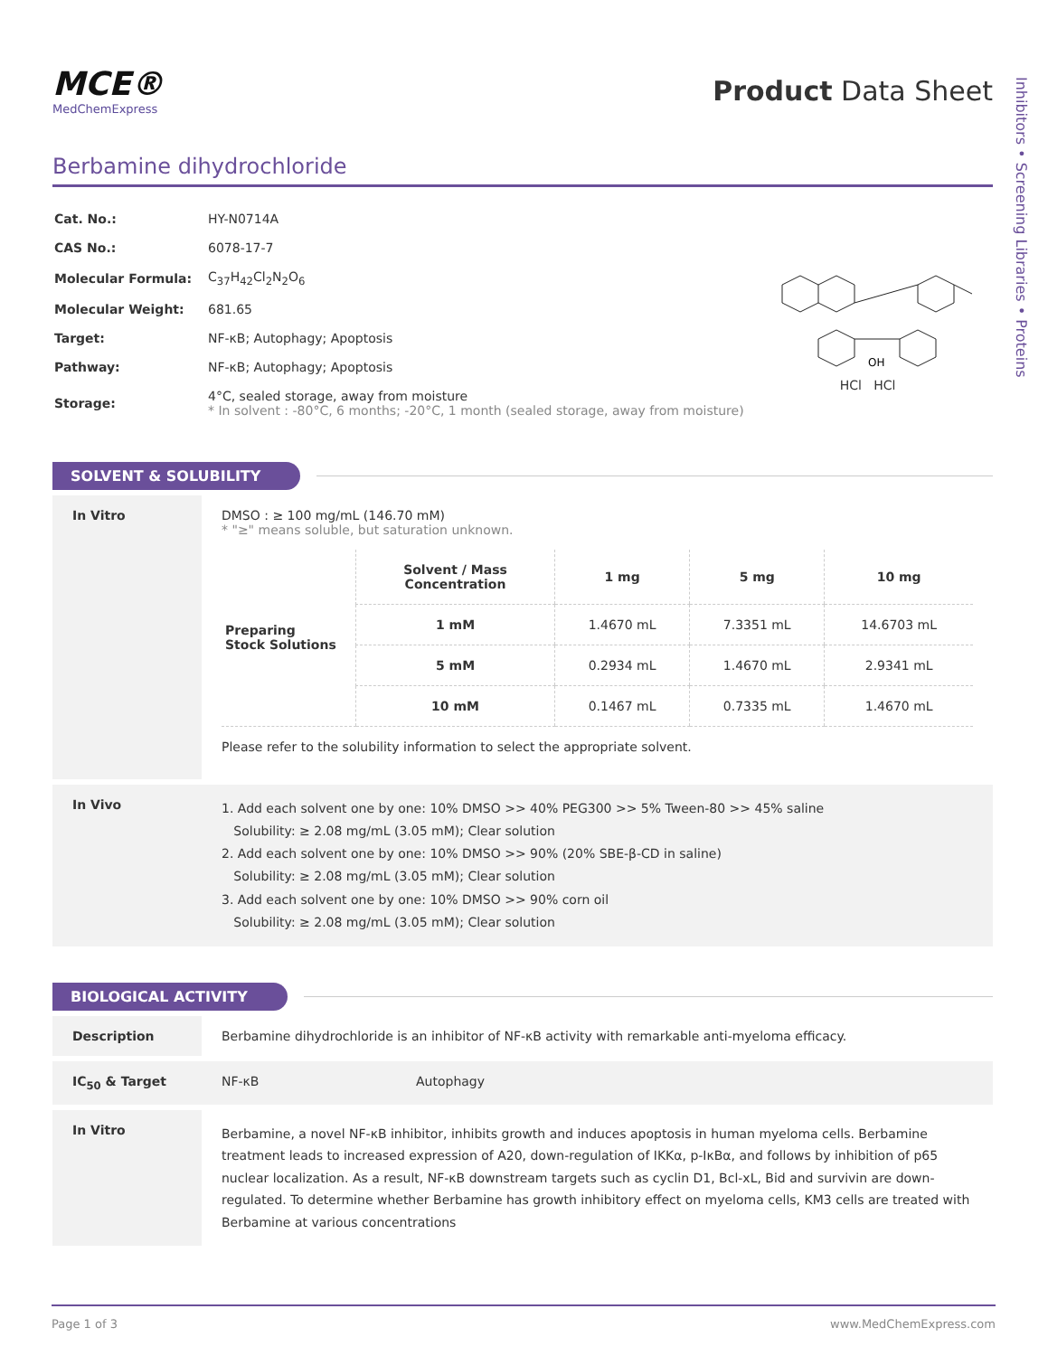Inhibitors • Screening Libraries • Proteins
MCE®
MedChemExpress
Product Data Sheet
Berbamine dihydrochloride
| Cat. No.: | HY-N0714A |
| CAS No.: | 6078-17-7 |
| Molecular Formula: | C<sub>37</sub>H<sub>42</sub>Cl<sub>2</sub>N<sub>2</sub>O<sub>6</sub> |
| Molecular Weight: | 681.65 |
| Target: | NF-κB; Autophagy; Apoptosis |
| Pathway: | NF-κB; Autophagy; Apoptosis |
| Storage: | 4°C, sealed storage, away from moisture * In solvent : -80°C, 6 months; -20°C, 1 month (sealed storage, away from moisture) |
OH
HCl HCl
SOLVENT & SOLUBILITY
In Vitro DMSO : ≥ 100 mg/mL (146.70 mM)
* "≥" means soluble, but saturation unknown.
| Preparing Stock Solutions | Solvent / Mass Concentration | 1 mg | 5 mg | 10 mg |
| | 1 mM | 1.4670 mL | 7.3351 mL | 14.6703 mL |
| | 5 mM | 0.2934 mL | 1.4670 mL | 2.9341 mL |
| | 10 mM | 0.1467 mL | 0.7335 mL | 1.4670 mL |
Please refer to the solubility information to select the appropriate solvent.
In Vivo
1. Add each solvent one by one: 10% DMSO >> 40% PEG300 >> 5% Tween-80 >> 45% saline
Solubility: ≥ 2.08 mg/mL (3.05 mM); Clear solution
2. Add each solvent one by one: 10% DMSO >> 90% (20% SBE-β-CD in saline)
Solubility: ≥ 2.08 mg/mL (3.05 mM); Clear solution
3. Add each solvent one by one: 10% DMSO >> 90% corn oil
Solubility: ≥ 2.08 mg/mL (3.05 mM); Clear solution
BIOLOGICAL ACTIVITY
Description Berbamine dihydrochloride is an inhibitor of NF-κB activity with remarkable anti-myeloma efficacy.
IC<sub>50</sub> & Target NF-κB Autophagy
In Vitro
Berbamine, a novel NF-κB inhibitor, inhibits growth and induces apoptosis in human myeloma cells. Berbamine treatment leads to increased expression of A20, down-regulation of IKKα, p-IκBα, and follows by inhibition of p65 nuclear localization. As a result, NF-κB downstream targets such as cyclin D1, Bcl-xL, Bid and survivin are down-regulated. To determine whether Berbamine has growth inhibitory effect on myeloma cells, KM3 cells are treated with Berbamine at various concentrations
Page 1 of 3 www.MedChemExpress.com